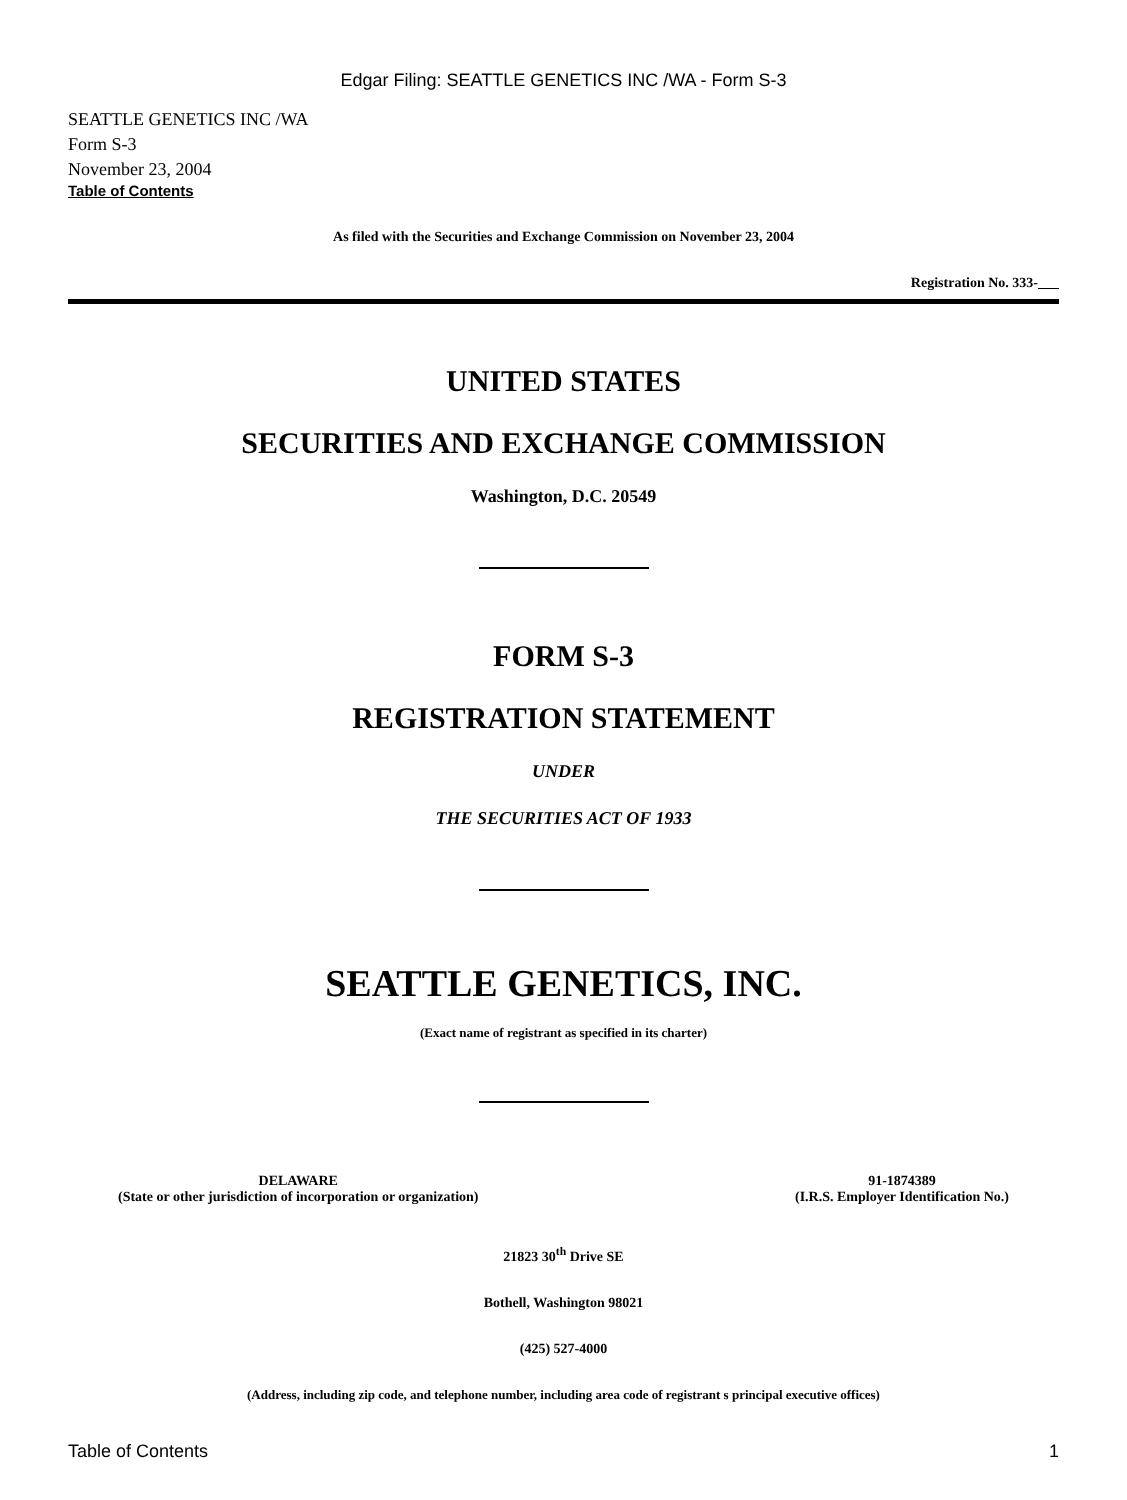Edgar Filing: SEATTLE GENETICS INC /WA - Form S-3
SEATTLE GENETICS INC /WA
Form S-3
November 23, 2004
Table of Contents
As filed with the Securities and Exchange Commission on November 23, 2004
Registration No. 333-
UNITED STATES
SECURITIES AND EXCHANGE COMMISSION
Washington, D.C. 20549
FORM S-3
REGISTRATION STATEMENT
UNDER
THE SECURITIES ACT OF 1933
SEATTLE GENETICS, INC.
(Exact name of registrant as specified in its charter)
DELAWARE
(State or other jurisdiction of incorporation or organization)
91-1874389
(I.R.S. Employer Identification No.)
21823 30<sup>th</sup> Drive SE
Bothell, Washington 98021
(425) 527-4000
(Address, including zip code, and telephone number, including area code of registrant s principal executive offices)
Table of Contents 1